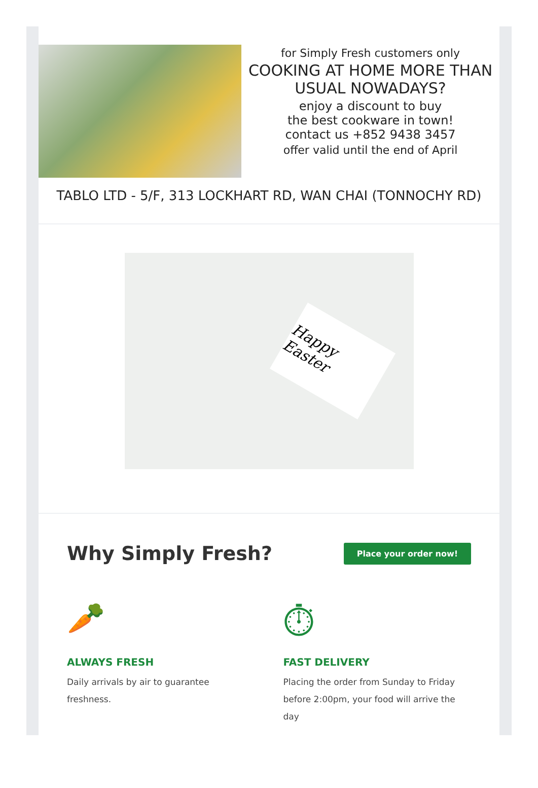for Simply Fresh customers only
COOKING AT HOME MORE THAN USUAL NOWADAYS?
enjoy a discount to buy
the best cookware in town!
contact us +852 9438 3457
offer valid until the end of April
TABLO LTD - 5/F, 313 LOCKHART RD, WAN CHAI (TONNOCHY RD)
Happy Easter
Why Simply Fresh?
Place your order now!
🥕
ALWAYS FRESH
Daily arrivals by air to guarantee freshness.
⏱
FAST DELIVERY
Placing the order from Sunday to Friday before 2:00pm, your food will arrive the day